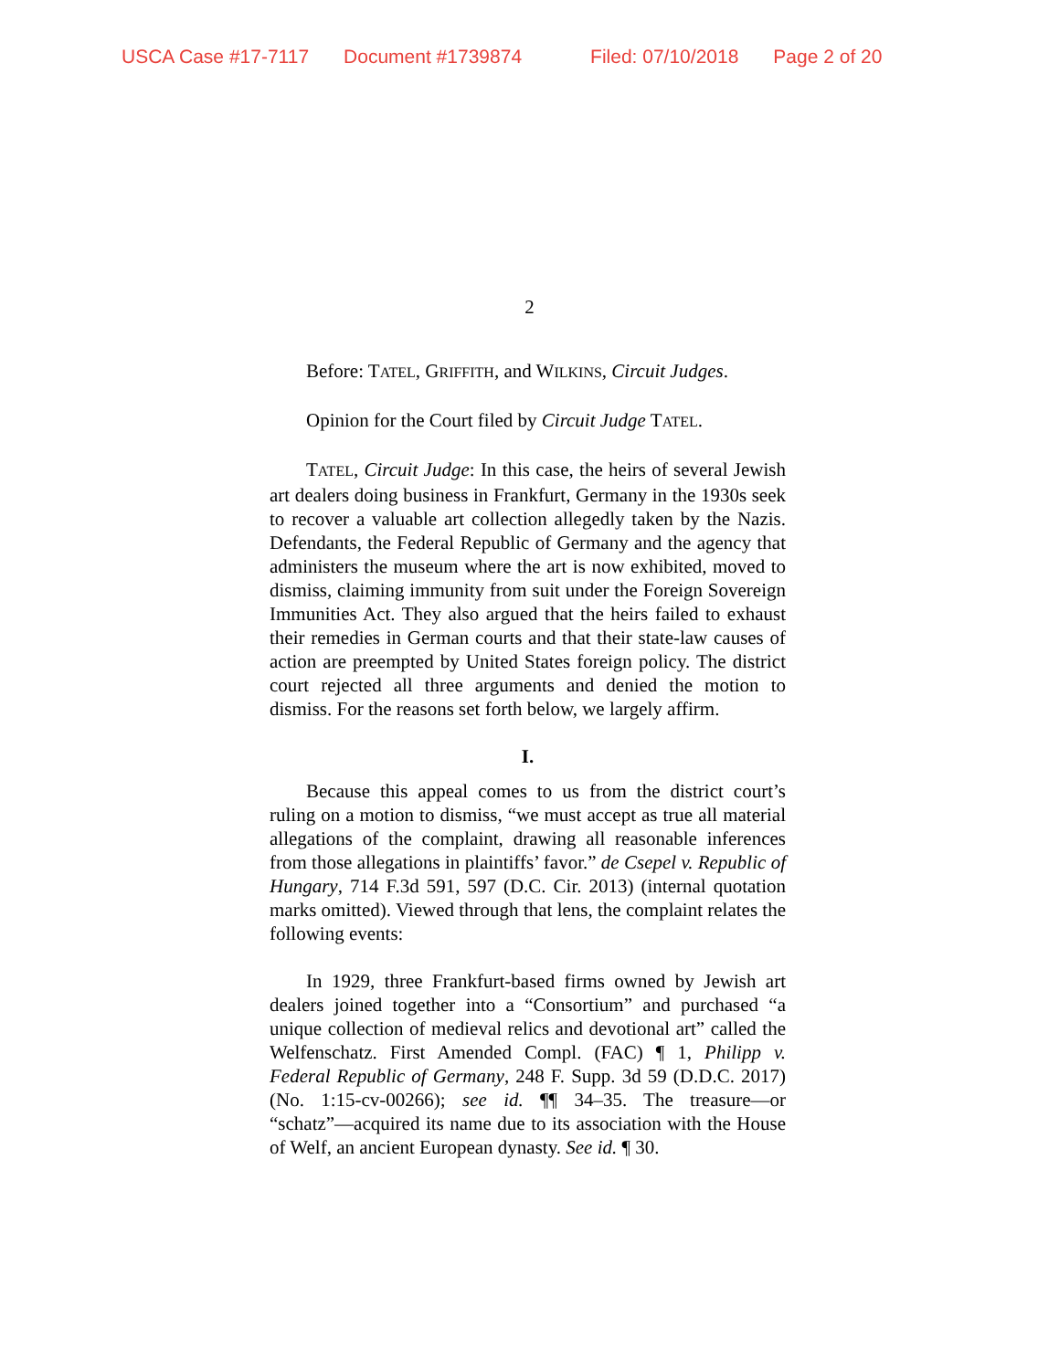USCA Case #17-7117 Document #1739874 Filed: 07/10/2018 Page 2 of 20
2
Before: TATEL, GRIFFITH, and WILKINS, Circuit Judges.
Opinion for the Court filed by Circuit Judge TATEL.
TATEL, Circuit Judge: In this case, the heirs of several Jewish art dealers doing business in Frankfurt, Germany in the 1930s seek to recover a valuable art collection allegedly taken by the Nazis. Defendants, the Federal Republic of Germany and the agency that administers the museum where the art is now exhibited, moved to dismiss, claiming immunity from suit under the Foreign Sovereign Immunities Act. They also argued that the heirs failed to exhaust their remedies in German courts and that their state-law causes of action are preempted by United States foreign policy. The district court rejected all three arguments and denied the motion to dismiss. For the reasons set forth below, we largely affirm.
I.
Because this appeal comes to us from the district court’s ruling on a motion to dismiss, “we must accept as true all material allegations of the complaint, drawing all reasonable inferences from those allegations in plaintiffs’ favor.” de Csepel v. Republic of Hungary, 714 F.3d 591, 597 (D.C. Cir. 2013) (internal quotation marks omitted). Viewed through that lens, the complaint relates the following events:
In 1929, three Frankfurt-based firms owned by Jewish art dealers joined together into a “Consortium” and purchased “a unique collection of medieval relics and devotional art” called the Welfenschatz. First Amended Compl. (FAC) ¶ 1, Philipp v. Federal Republic of Germany, 248 F. Supp. 3d 59 (D.D.C. 2017) (No. 1:15-cv-00266); see id. ¶¶ 34–35. The treasure—or “schatz”—acquired its name due to its association with the House of Welf, an ancient European dynasty. See id. ¶ 30.